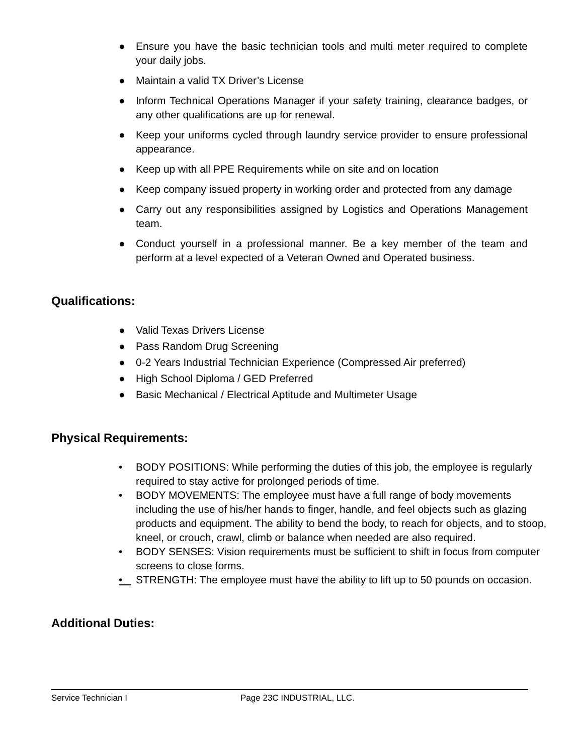● Ensure you have the basic technician tools and multi meter required to complete your daily jobs.
● Maintain a valid TX Driver’s License
● Inform Technical Operations Manager if your safety training, clearance badges, or any other qualifications are up for renewal.
● Keep your uniforms cycled through laundry service provider to ensure professional appearance.
● Keep up with all PPE Requirements while on site and on location
● Keep company issued property in working order and protected from any damage
● Carry out any responsibilities assigned by Logistics and Operations Management team.
● Conduct yourself in a professional manner. Be a key member of the team and perform at a level expected of a Veteran Owned and Operated business.
Qualifications:
● Valid Texas Drivers License
● Pass Random Drug Screening
● 0-2 Years Industrial Technician Experience (Compressed Air preferred)
● High School Diploma / GED Preferred
● Basic Mechanical / Electrical Aptitude and Multimeter Usage
Physical Requirements:
• BODY POSITIONS: While performing the duties of this job, the employee is regularly required to stay active for prolonged periods of time.
• BODY MOVEMENTS: The employee must have a full range of body movements including the use of his/her hands to finger, handle, and feel objects such as glazing products and equipment. The ability to bend the body, to reach for objects, and to stoop, kneel, or crouch, crawl, climb or balance when needed are also required.
• BODY SENSES: Vision requirements must be sufficient to shift in focus from computer screens to close forms.
• STRENGTH: The employee must have the ability to lift up to 50 pounds on occasion.
Additional Duties:
Service Technician I Page 23C INDUSTRIAL, LLC.